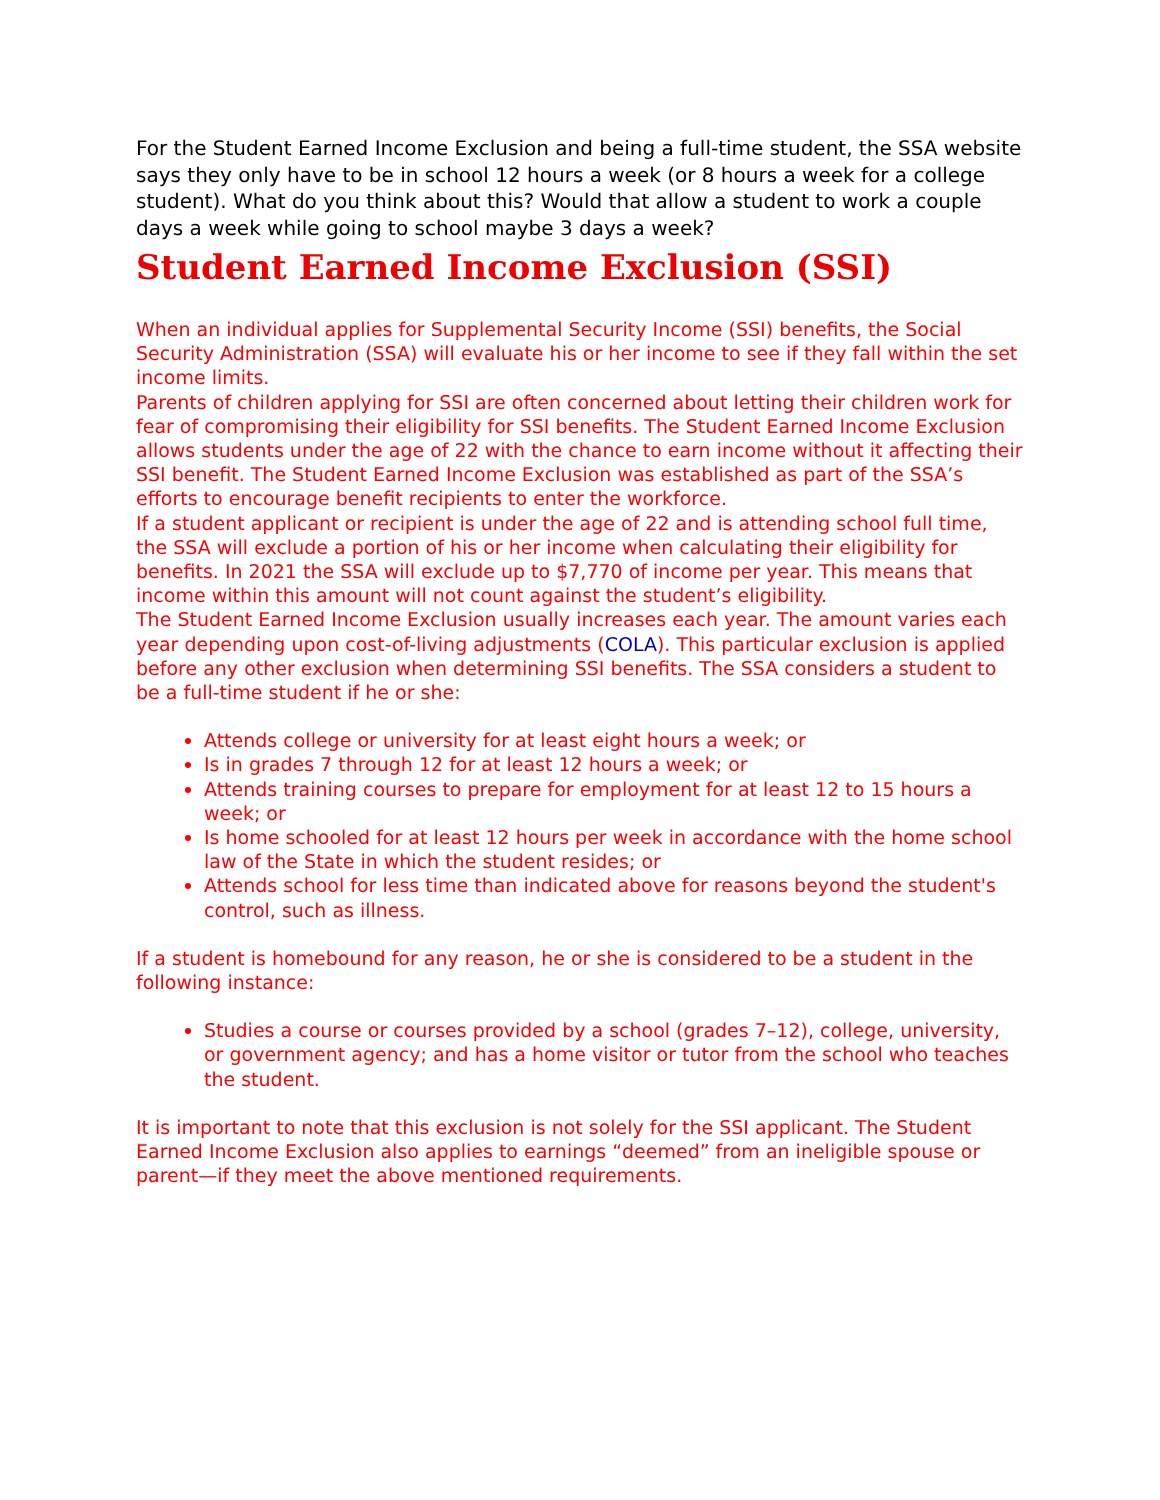For the Student Earned Income Exclusion and being a full-time student, the SSA website says they only have to be in school 12 hours a week (or 8 hours a week for a college student). What do you think about this? Would that allow a student to work a couple days a week while going to school maybe 3 days a week?
Student Earned Income Exclusion (SSI)
When an individual applies for Supplemental Security Income (SSI) benefits, the Social Security Administration (SSA) will evaluate his or her income to see if they fall within the set income limits.
Parents of children applying for SSI are often concerned about letting their children work for fear of compromising their eligibility for SSI benefits. The Student Earned Income Exclusion allows students under the age of 22 with the chance to earn income without it affecting their SSI benefit. The Student Earned Income Exclusion was established as part of the SSA’s efforts to encourage benefit recipients to enter the workforce.
If a student applicant or recipient is under the age of 22 and is attending school full time, the SSA will exclude a portion of his or her income when calculating their eligibility for benefits. In 2021 the SSA will exclude up to $7,770 of income per year. This means that income within this amount will not count against the student’s eligibility.
The Student Earned Income Exclusion usually increases each year. The amount varies each year depending upon cost-of-living adjustments (COLA). This particular exclusion is applied before any other exclusion when determining SSI benefits. The SSA considers a student to be a full-time student if he or she:
Attends college or university for at least eight hours a week; or
Is in grades 7 through 12 for at least 12 hours a week; or
Attends training courses to prepare for employment for at least 12 to 15 hours a week; or
Is home schooled for at least 12 hours per week in accordance with the home school law of the State in which the student resides; or
Attends school for less time than indicated above for reasons beyond the student's control, such as illness.
If a student is homebound for any reason, he or she is considered to be a student in the following instance:
Studies a course or courses provided by a school (grades 7–12), college, university, or government agency; and has a home visitor or tutor from the school who teaches the student.
It is important to note that this exclusion is not solely for the SSI applicant. The Student Earned Income Exclusion also applies to earnings “deemed” from an ineligible spouse or parent—if they meet the above mentioned requirements.